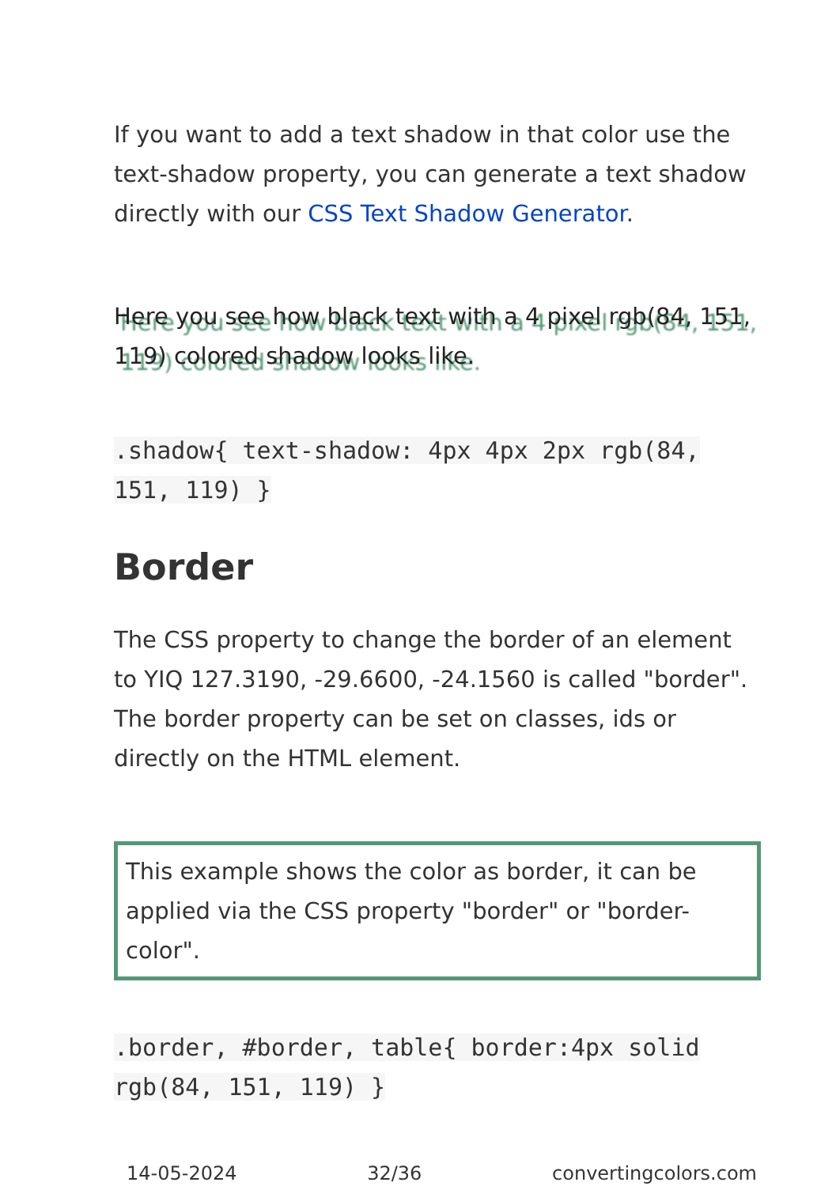If you want to add a text shadow in that color use the text-shadow property, you can generate a text shadow directly with our CSS Text Shadow Generator.
Here you see how black text with a 4 pixel rgb(84, 151, 119) colored shadow looks like.
.shadow{ text-shadow: 4px 4px 2px rgb(84, 151, 119) }
Border
The CSS property to change the border of an element to YIQ 127.3190, -29.6600, -24.1560 is called "border". The border property can be set on classes, ids or directly on the HTML element.
This example shows the color as border, it can be applied via the CSS property "border" or "border-color".
.border, #border, table{ border:4px solid rgb(84, 151, 119) }
14-05-2024 32/36 convertingcolors.com